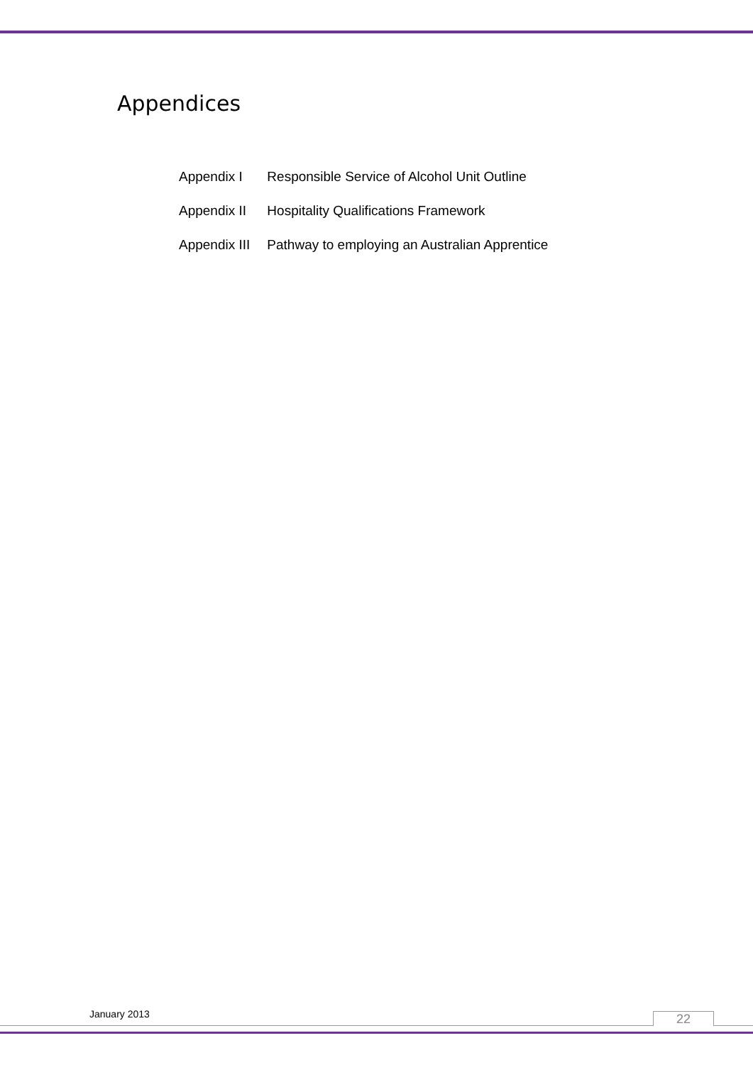Appendices
| Appendix I | Responsible Service of Alcohol Unit Outline |
| Appendix II | Hospitality Qualifications Framework |
| Appendix III | Pathway to employing an Australian Apprentice |
January 2013 22